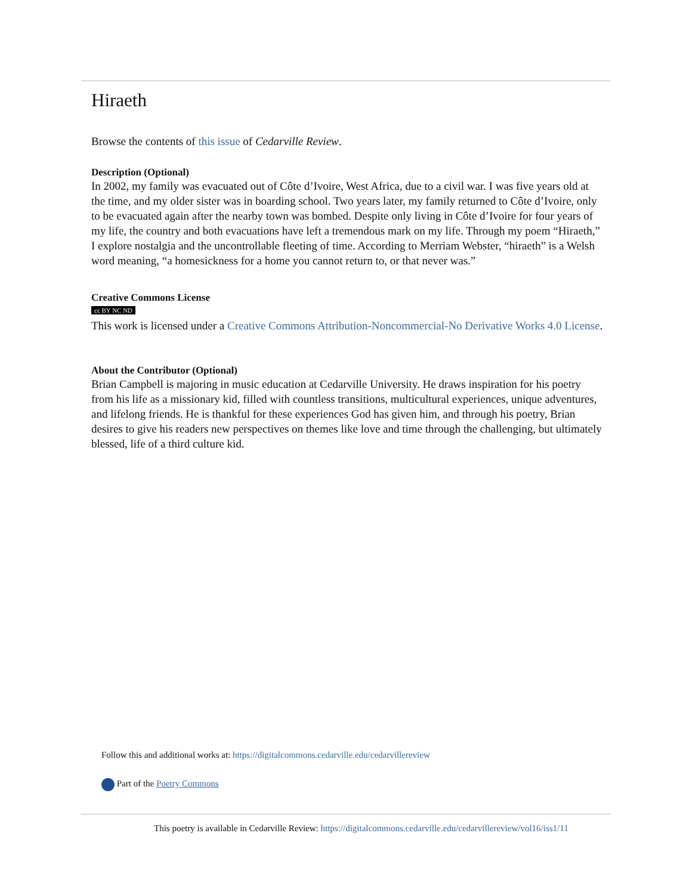Hiraeth
Browse the contents of this issue of Cedarville Review.
Description (Optional)
In 2002, my family was evacuated out of Côte d’Ivoire, West Africa, due to a civil war. I was five years old at the time, and my older sister was in boarding school. Two years later, my family returned to Côte d’Ivoire, only to be evacuated again after the nearby town was bombed. Despite only living in Côte d’Ivoire for four years of my life, the country and both evacuations have left a tremendous mark on my life. Through my poem “Hiraeth,” I explore nostalgia and the uncontrollable fleeting of time. According to Merriam Webster, “hiraeth” is a Welsh word meaning, “a homesickness for a home you cannot return to, or that never was.”
Creative Commons License
cc BY NC ND
This work is licensed under a Creative Commons Attribution-Noncommercial-No Derivative Works 4.0 License.
About the Contributor (Optional)
Brian Campbell is majoring in music education at Cedarville University. He draws inspiration for his poetry from his life as a missionary kid, filled with countless transitions, multicultural experiences, unique adventures, and lifelong friends. He is thankful for these experiences God has given him, and through his poetry, Brian desires to give his readers new perspectives on themes like love and time through the challenging, but ultimately blessed, life of a third culture kid.
Follow this and additional works at: https://digitalcommons.cedarville.edu/cedarvillereview
Part of the Poetry Commons
This poetry is available in Cedarville Review: https://digitalcommons.cedarville.edu/cedarvillereview/vol16/iss1/11